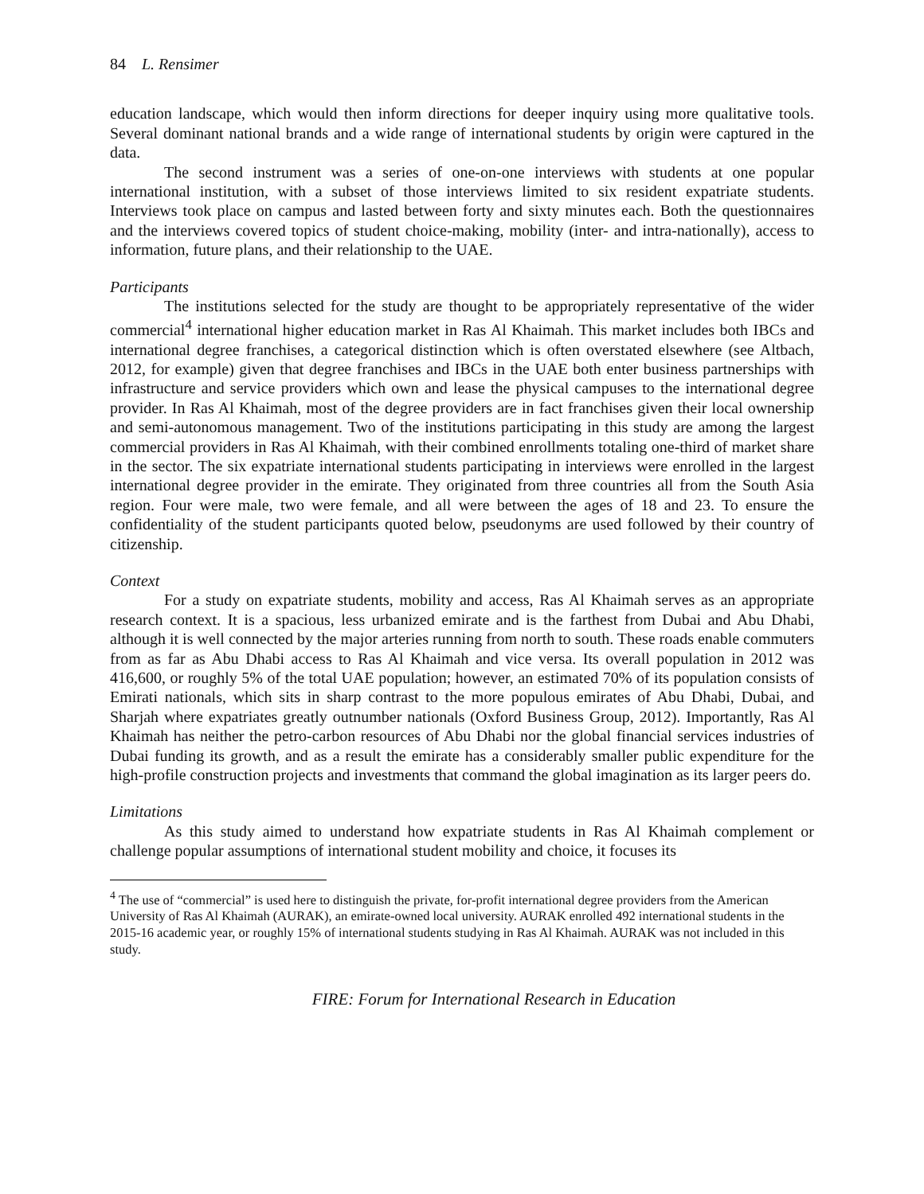84 L. Rensimer
education landscape, which would then inform directions for deeper inquiry using more qualitative tools. Several dominant national brands and a wide range of international students by origin were captured in the data.
The second instrument was a series of one-on-one interviews with students at one popular international institution, with a subset of those interviews limited to six resident expatriate students. Interviews took place on campus and lasted between forty and sixty minutes each. Both the questionnaires and the interviews covered topics of student choice-making, mobility (inter- and intra-nationally), access to information, future plans, and their relationship to the UAE.
Participants
The institutions selected for the study are thought to be appropriately representative of the wider commercial<sup>4</sup> international higher education market in Ras Al Khaimah. This market includes both IBCs and international degree franchises, a categorical distinction which is often overstated elsewhere (see Altbach, 2012, for example) given that degree franchises and IBCs in the UAE both enter business partnerships with infrastructure and service providers which own and lease the physical campuses to the international degree provider. In Ras Al Khaimah, most of the degree providers are in fact franchises given their local ownership and semi-autonomous management. Two of the institutions participating in this study are among the largest commercial providers in Ras Al Khaimah, with their combined enrollments totaling one-third of market share in the sector. The six expatriate international students participating in interviews were enrolled in the largest international degree provider in the emirate. They originated from three countries all from the South Asia region. Four were male, two were female, and all were between the ages of 18 and 23. To ensure the confidentiality of the student participants quoted below, pseudonyms are used followed by their country of citizenship.
Context
For a study on expatriate students, mobility and access, Ras Al Khaimah serves as an appropriate research context. It is a spacious, less urbanized emirate and is the farthest from Dubai and Abu Dhabi, although it is well connected by the major arteries running from north to south. These roads enable commuters from as far as Abu Dhabi access to Ras Al Khaimah and vice versa. Its overall population in 2012 was 416,600, or roughly 5% of the total UAE population; however, an estimated 70% of its population consists of Emirati nationals, which sits in sharp contrast to the more populous emirates of Abu Dhabi, Dubai, and Sharjah where expatriates greatly outnumber nationals (Oxford Business Group, 2012). Importantly, Ras Al Khaimah has neither the petro-carbon resources of Abu Dhabi nor the global financial services industries of Dubai funding its growth, and as a result the emirate has a considerably smaller public expenditure for the high-profile construction projects and investments that command the global imagination as its larger peers do.
Limitations
As this study aimed to understand how expatriate students in Ras Al Khaimah complement or challenge popular assumptions of international student mobility and choice, it focuses its
<sup>4</sup> The use of “commercial” is used here to distinguish the private, for-profit international degree providers from the American University of Ras Al Khaimah (AURAK), an emirate-owned local university. AURAK enrolled 492 international students in the 2015-16 academic year, or roughly 15% of international students studying in Ras Al Khaimah. AURAK was not included in this study.
FIRE: Forum for International Research in Education